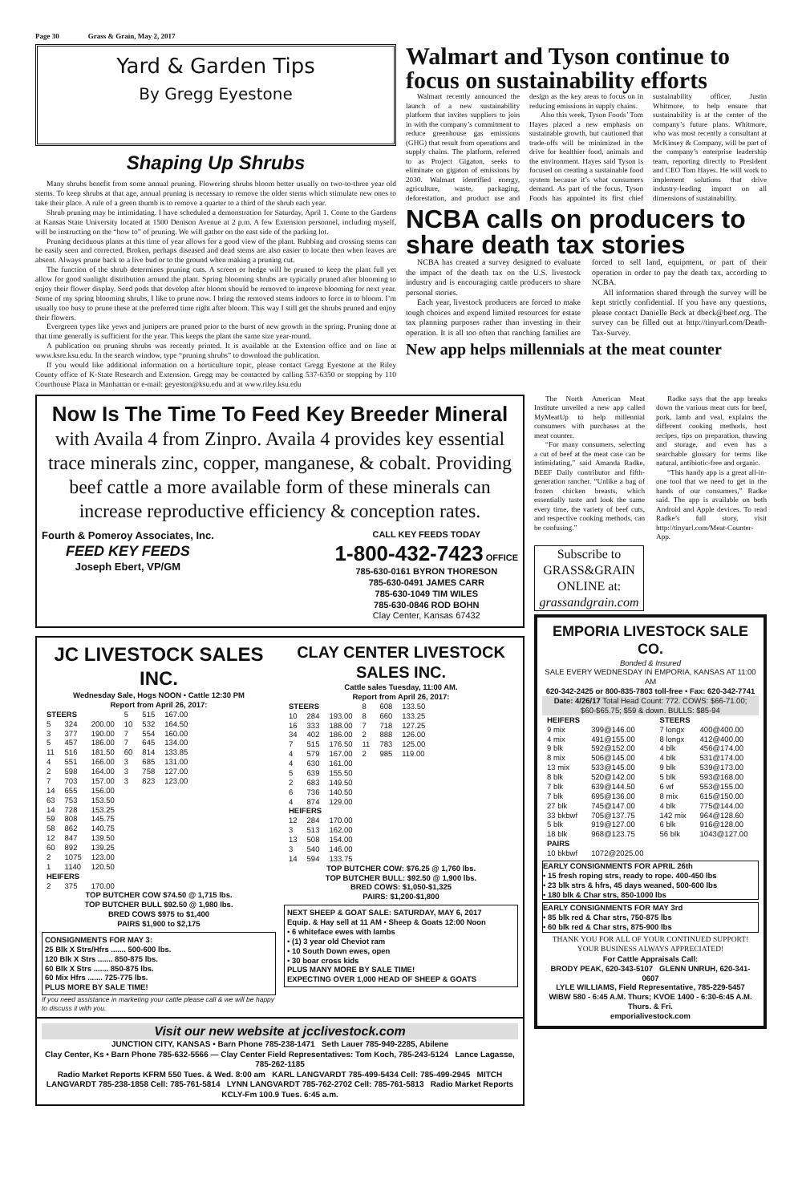Page 30 Grass & Grain, May 2, 2017
Yard & Garden Tips
By Gregg Eyestone
Shaping Up Shrubs
Many shrubs benefit from some annual pruning. Flowering shrubs bloom better usually on two-to-three year old stems. To keep shrubs at that age, annual pruning is necessary to remove the older stems which stimulate new ones to take their place. A rule of a green thumb is to remove a quarter to a third of the shrub each year.
Shrub pruning may be intimidating. I have scheduled a demonstration for Saturday, April 1. Come to the Gardens at Kansas State University located at 1500 Denison Avenue at 2 p.m. A few Extension personnel, including myself, will be instructing on the “how to” of pruning. We will gather on the east side of the parking lot.
Pruning deciduous plants at this time of year allows for a good view of the plant. Rubbing and crossing stems can be easily seen and corrected. Broken, perhaps diseased and dead stems are also easier to locate then when leaves are absent. Always prune back to a live bud or to the ground when making a pruning cut.
The function of the shrub determines pruning cuts. A screen or hedge will be pruned to keep the plant full yet allow for good sunlight distribution around the plant. Spring blooming shrubs are typically pruned after blooming to enjoy their flower display. Seed pods that develop after bloom should be removed to improve blooming for next year. Some of my spring blooming shrubs, I like to prune now. I bring the removed stems indoors to force in to bloom. I’m usually too busy to prune these at the preferred time right after bloom. This way I still get the shrubs pruned and enjoy their flowers.
Evergreen types like yews and junipers are pruned prior to the burst of new growth in the spring. Pruning done at that time generally is sufficient for the year. This keeps the plant the same size year-round.
A publication on pruning shrubs was recently printed. It is available at the Extension office and on line at www.ksre.ksu.edu. In the search window, type “pruning shrubs” to download the publication.
If you would like additional information on a horticulture topic, please contact Gregg Eyestone at the Riley County office of K-State Research and Extension. Gregg may be contacted by calling 537-6350 or stopping by 110 Courthouse Plaza in Manhattan or e-mail: geyeston@ksu.edu and at www.riley.ksu.edu
Walmart and Tyson continue to focus on sustainability efforts
Walmart recently announced the launch of a new sustainability platform that invites suppliers to join in with the company’s commitment to reduce greenhouse gas emissions (GHG) that result from operations and supply chains. The platform, referred to as Project Gigaton, seeks to eliminate on gigaton of emissions by 2030. Walmart identified energy, agriculture, waste, packaging, deforestation, and product use and design as the key areas to focus on in reducing emissions in supply chains.
Also this week, Tyson Foods’ Tom Hayes placed a new emphasis on sustainable growth, but cautioned that trade-offs will be minimized in the drive for healthier food, animals and the environment. Hayes said Tyson is focused on creating a sustainable food system because it’s what consumers demand. As part of the focus, Tyson Foods has appointed its first chief sustainability officer, Justin Whitmore, to help ensure that sustainability is at the center of the company’s future plans. Whitmore, who was most recently a consultant at McKinsey & Company, will be part of the company’s enterprise leadership team, reporting directly to President and CEO Tom Hayes. He will work to implement solutions that drive industry-leading impact on all dimensions of sustainability.
NCBA calls on producers to share death tax stories
NCBA has created a survey designed to evaluate the impact of the death tax on the U.S. livestock industry and is encouraging cattle producers to share personal stories.
Each year, livestock producers are forced to make tough choices and expend limited resources for estate tax planning purposes rather than investing in their operation. It is all too often that ranching families are forced to sell land, equipment, or part of their operation in order to pay the death tax, according to NCBA.
All information shared through the survey will be kept strictly confidential. If you have any questions, please contact Danielle Beck at dbeck@beef.org. The survey can be filled out at http://tinyurl.com/Death-Tax-Survey.
New app helps millennials at the meat counter
Now Is The Time To Feed Key Breeder Mineral
with Availa 4 from Zinpro. Availa 4 provides key essential trace minerals zinc, copper, manganese, & cobalt. Providing beef cattle a more available form of these minerals can increase reproductive efficiency & conception rates.
Fourth & Pomeroy Associates, Inc.
FEED KEY FEEDS
Joseph Ebert, VP/GM
CALL KEY FEEDS TODAY
1-800-432-7423 OFFICE
785-630-0161 BYRON THORESON
785-630-0491 JAMES CARR
785-630-1049 TIM WILES
785-630-0846 ROD BOHN
Clay Center, Kansas 67432
JC LIVESTOCK SALES INC.
Wednesday Sale, Hogs NOON • Cattle 12:30 PM
Report from April 26, 2017:
| STEERS | | | 5 | 515 | 167.00 |
| 5 | 324 | 200.00 | 10 | 532 | 164.50 |
| 3 | 377 | 190.00 | 7 | 554 | 160.00 |
| 5 | 457 | 186.00 | 7 | 645 | 134.00 |
| 11 | 516 | 181.50 | 60 | 814 | 133.85 |
| 4 | 551 | 166.00 | 3 | 685 | 131.00 |
| 2 | 598 | 164.00 | 3 | 758 | 127.00 |
| 7 | 703 | 157.00 | 3 | 823 | 123.00 |
| 14 | 655 | 156.00 | | | |
| 63 | 753 | 153.50 | | | |
| 14 | 728 | 153.25 | | | |
| 59 | 808 | 145.75 | | | |
| 58 | 862 | 140.75 | | | |
| 12 | 847 | 139.50 | | | |
| 60 | 892 | 139.25 | | | |
| 2 | 1075 | 123.00 | | | |
| 1 | 1140 | 120.50 | | | |
| HEIFERS | | | | | |
| 2 | 375 | 170.00 | | | |
TOP BUTCHER COW $74.50 @ 1,715 lbs.
TOP BUTCHER BULL $92.50 @ 1,980 lbs.
BRED COWS $975 to $1,400
PAIRS $1,900 to $2,175
CONSIGNMENTS FOR MAY 3:
25 Blk X Strs/Hfrs ....... 500-600 lbs.
120 Blk X Strs ....... 850-875 lbs.
60 Blk X Strs ....... 850-875 lbs.
60 Mix Hfrs ....... 725-775 lbs.
PLUS MORE BY SALE TIME!
If you need assistance in marketing your cattle please call & we will be happy to discuss it with you.
CLAY CENTER LIVESTOCK SALES INC.
Cattle sales Tuesday, 11:00 AM.
Report from April 26, 2017:
| STEERS | | | 8 | 608 | 133.50 |
| 10 | 284 | 193.00 | 8 | 660 | 133.25 |
| 16 | 333 | 188.00 | 7 | 718 | 127.25 |
| 34 | 402 | 186.00 | 2 | 888 | 126.00 |
| 7 | 515 | 176.50 | 11 | 783 | 125.00 |
| 4 | 579 | 167.00 | 2 | 985 | 119.00 |
| 4 | 630 | 161.00 | | | |
| 5 | 639 | 155.50 | | | |
| 2 | 683 | 149.50 | | | |
| 6 | 736 | 140.50 | | | |
| 4 | 874 | 129.00 | | | |
| HEIFERS | | | | | |
| 12 | 284 | 170.00 | | | |
| 3 | 513 | 162.00 | | | |
| 13 | 508 | 154.00 | | | |
| 3 | 540 | 146.00 | | | |
| 14 | 594 | 133.75 | | | |
TOP BUTCHER COW: $76.25 @ 1,760 lbs.
TOP BUTCHER BULL: $92.50 @ 1,900 lbs.
BRED COWS: $1,050-$1,325
PAIRS: $1,200-$1,800
NEXT SHEEP & GOAT SALE: SATURDAY, MAY 6, 2017
Equip. & Hay sell at 11 AM • Sheep & Goats 12:00 Noon
• 6 whiteface ewes with lambs
• (1) 3 year old Cheviot ram
• 10 South Down ewes, open
• 30 boar cross kids
PLUS MANY MORE BY SALE TIME!
EXPECTING OVER 1,000 HEAD OF SHEEP & GOATS
Visit our new website at jcclivestock.com
JUNCTION CITY, KANSAS • Barn Phone 785-238-1471 Seth Lauer 785-949-2285, Abilene
Clay Center, Ks • Barn Phone 785-632-5566 — Clay Center Field Representatives: Tom Koch, 785-243-5124 Lance Lagasse, 785-262-1185
Radio Market Reports KFRM 550 Tues. & Wed. 8:00 am KARL LANGVARDT 785-499-5434 Cell: 785-499-2945 MITCH LANGVARDT 785-238-1858 Cell: 785-761-5814 LYNN LANGVARDT 785-762-2702 Cell: 785-761-5813 Radio Market Reports KCLY-Fm 100.9 Tues. 6:45 a.m.
The North American Meat Institute unveiled a new app called MyMeatUp to help millennial consumers with purchases at the meat counter.
“For many consumers, selecting a cut of beef at the meat case can be intimidating,” said Amanda Radke, BEEF Daily contributor and fifth-generation rancher. “Unlike a bag of frozen chicken breasts, which essentially taste and look the same every time, the variety of beef cuts, and respective cooking methods, can be confusing.”
Radke says that the app breaks down the various meat cuts for beef, pork, lamb and veal, explains the different cooking methods, host recipes, tips on preparation, thawing and storage, and even has a searchable glossary for terms like natural, antibiotic-free and organic.
“This handy app is a great all-in-one tool that we need to get in the hands of our consumers,” Radke said. The app is available on both Android and Apple devices. To read Radke’s full story, visit http://tinyurl.com/Meat-Counter-App.
Subscribe to GRASS&GRAIN ONLINE at: grassandgrain.com
EMPORIA LIVESTOCK SALE CO.
Bonded & Insured
SALE EVERY WEDNESDAY IN EMPORIA, KANSAS AT 11:00 AM
620-342-2425 or 800-835-7803 toll-free • Fax: 620-342-7741
Date: 4/26/17 Total Head Count: 772. COWS: $66-71.00; $60-$65.75; $59 & down. BULLS: $85-94
| HEIFERS | | STEERS | |
| --- | --- | --- | --- |
| 9 mix | 399@146.00 | 7 longx | 400@400.00 |
| 4 mix | 491@155.00 | 8 longx | 412@400.00 |
| 9 blk | 592@152.00 | 4 blk | 456@174.00 |
| 8 mix | 506@145.00 | 4 blk | 531@174.00 |
| 13 mix | 533@145.00 | 9 blk | 539@173.00 |
| 8 blk | 520@142.00 | 5 blk | 593@168.00 |
| 7 blk | 639@144.50 | 6 wf | 553@155.00 |
| 7 blk | 695@136.00 | 8 mix | 615@150.00 |
| 27 blk | 745@147.00 | 4 blk | 775@144.00 |
| 33 bkbwf | 705@137.75 | 142 mix | 964@128.60 |
| 5 blk | 919@127.00 | 6 blk | 916@128.00 |
| 18 blk | 968@123.75 | 56 blk | 1043@127.00 |
| PAIRS | | | |
| 10 bkbwf | 1072@2025.00 | | |
EARLY CONSIGNMENTS FOR APRIL 26th
• 15 fresh roping strs, ready to rope. 400-450 lbs
• 23 blk strs & hfrs, 45 days weaned, 500-600 lbs
• 180 blk & Char strs, 850-1000 lbs
EARLY CONSIGNMENTS FOR MAY 3rd
• 85 blk red & Char strs, 750-875 lbs
• 60 blk red & Char strs, 875-900 lbs
THANK YOU FOR ALL OF YOUR CONTINUED SUPPORT! YOUR BUSINESS ALWAYS APPRECIATED!
For Cattle Appraisals Call:
BRODY PEAK, 620-343-5107 GLENN UNRUH, 620-341-0607
LYLE WILLIAMS, Field Representative, 785-229-5457
WIBW 580 - 6:45 A.M. Thurs; KVOE 1400 - 6:30-6:45 A.M. Thurs. & Fri.
emporialivestock.com